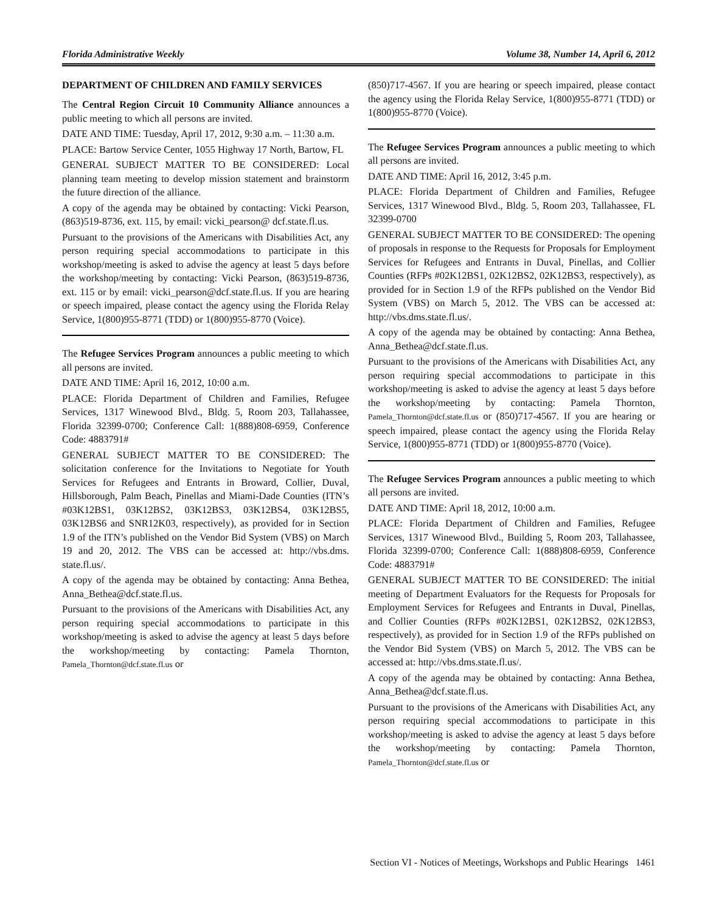Florida Administrative Weekly Volume 38, Number 14, April 6, 2012
DEPARTMENT OF CHILDREN AND FAMILY SERVICES
The Central Region Circuit 10 Community Alliance announces a public meeting to which all persons are invited.
DATE AND TIME: Tuesday, April 17, 2012, 9:30 a.m. – 11:30 a.m.
PLACE: Bartow Service Center, 1055 Highway 17 North, Bartow, FL
GENERAL SUBJECT MATTER TO BE CONSIDERED: Local planning team meeting to develop mission statement and brainstorm the future direction of the alliance.
A copy of the agenda may be obtained by contacting: Vicki Pearson, (863)519-8736, ext. 115, by email: vicki_pearson@ dcf.state.fl.us.
Pursuant to the provisions of the Americans with Disabilities Act, any person requiring special accommodations to participate in this workshop/meeting is asked to advise the agency at least 5 days before the workshop/meeting by contacting: Vicki Pearson, (863)519-8736, ext. 115 or by email: vicki_pearson@dcf.state.fl.us. If you are hearing or speech impaired, please contact the agency using the Florida Relay Service, 1(800)955-8771 (TDD) or 1(800)955-8770 (Voice).
The Refugee Services Program announces a public meeting to which all persons are invited.
DATE AND TIME: April 16, 2012, 10:00 a.m.
PLACE: Florida Department of Children and Families, Refugee Services, 1317 Winewood Blvd., Bldg. 5, Room 203, Tallahassee, Florida 32399-0700; Conference Call: 1(888)808-6959, Conference Code: 4883791#
GENERAL SUBJECT MATTER TO BE CONSIDERED: The solicitation conference for the Invitations to Negotiate for Youth Services for Refugees and Entrants in Broward, Collier, Duval, Hillsborough, Palm Beach, Pinellas and Miami-Dade Counties (ITN’s #03K12BS1, 03K12BS2, 03K12BS3, 03K12BS4, 03K12BS5, 03K12BS6 and SNR12K03, respectively), as provided for in Section 1.9 of the ITN’s published on the Vendor Bid System (VBS) on March 19 and 20, 2012. The VBS can be accessed at: http://vbs.dms. state.fl.us/.
A copy of the agenda may be obtained by contacting: Anna Bethea, Anna_Bethea@dcf.state.fl.us.
Pursuant to the provisions of the Americans with Disabilities Act, any person requiring special accommodations to participate in this workshop/meeting is asked to advise the agency at least 5 days before the workshop/meeting by contacting: Pamela Thornton, Pamela_Thornton@dcf.state.fl.us or
(850)717-4567. If you are hearing or speech impaired, please contact the agency using the Florida Relay Service, 1(800)955-8771 (TDD) or 1(800)955-8770 (Voice).
The Refugee Services Program announces a public meeting to which all persons are invited.
DATE AND TIME: April 16, 2012, 3:45 p.m.
PLACE: Florida Department of Children and Families, Refugee Services, 1317 Winewood Blvd., Bldg. 5, Room 203, Tallahassee, FL 32399-0700
GENERAL SUBJECT MATTER TO BE CONSIDERED: The opening of proposals in response to the Requests for Proposals for Employment Services for Refugees and Entrants in Duval, Pinellas, and Collier Counties (RFPs #02K12BS1, 02K12BS2, 02K12BS3, respectively), as provided for in Section 1.9 of the RFPs published on the Vendor Bid System (VBS) on March 5, 2012. The VBS can be accessed at: http://vbs.dms.state.fl.us/.
A copy of the agenda may be obtained by contacting: Anna Bethea, Anna_Bethea@dcf.state.fl.us.
Pursuant to the provisions of the Americans with Disabilities Act, any person requiring special accommodations to participate in this workshop/meeting is asked to advise the agency at least 5 days before the workshop/meeting by contacting: Pamela Thornton, Pamela_Thornton@dcf.state.fl.us or (850)717-4567. If you are hearing or speech impaired, please contact the agency using the Florida Relay Service, 1(800)955-8771 (TDD) or 1(800)955-8770 (Voice).
The Refugee Services Program announces a public meeting to which all persons are invited.
DATE AND TIME: April 18, 2012, 10:00 a.m.
PLACE: Florida Department of Children and Families, Refugee Services, 1317 Winewood Blvd., Building 5, Room 203, Tallahassee, Florida 32399-0700; Conference Call: 1(888)808-6959, Conference Code: 4883791#
GENERAL SUBJECT MATTER TO BE CONSIDERED: The initial meeting of Department Evaluators for the Requests for Proposals for Employment Services for Refugees and Entrants in Duval, Pinellas, and Collier Counties (RFPs #02K12BS1, 02K12BS2, 02K12BS3, respectively), as provided for in Section 1.9 of the RFPs published on the Vendor Bid System (VBS) on March 5, 2012. The VBS can be accessed at: http://vbs.dms.state.fl.us/.
A copy of the agenda may be obtained by contacting: Anna Bethea, Anna_Bethea@dcf.state.fl.us.
Pursuant to the provisions of the Americans with Disabilities Act, any person requiring special accommodations to participate in this workshop/meeting is asked to advise the agency at least 5 days before the workshop/meeting by contacting: Pamela Thornton, Pamela_Thornton@dcf.state.fl.us or
Section VI - Notices of Meetings, Workshops and Public Hearings 1461